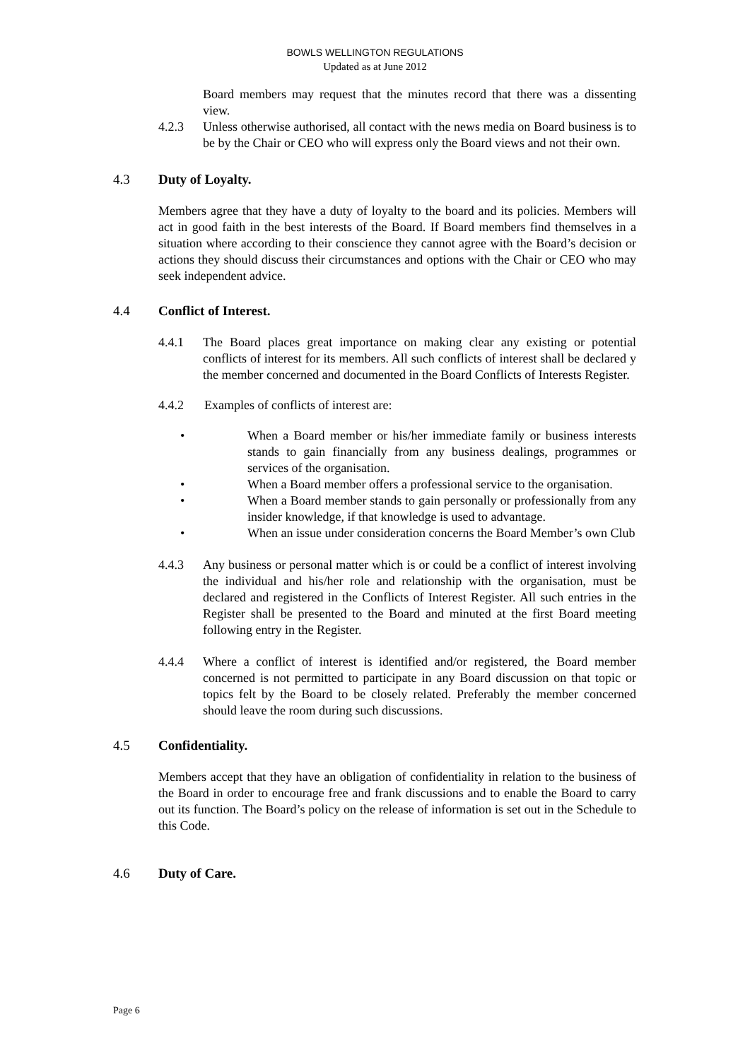BOWLS WELLINGTON REGULATIONS
Updated as at June 2012
Board members may request that the minutes record that there was a dissenting view.
4.2.3 Unless otherwise authorised, all contact with the news media on Board business is to be by the Chair or CEO who will express only the Board views and not their own.
4.3 Duty of Loyalty.
Members agree that they have a duty of loyalty to the board and its policies. Members will act in good faith in the best interests of the Board. If Board members find themselves in a situation where according to their conscience they cannot agree with the Board’s decision or actions they should discuss their circumstances and options with the Chair or CEO who may seek independent advice.
4.4 Conflict of Interest.
4.4.1 The Board places great importance on making clear any existing or potential conflicts of interest for its members. All such conflicts of interest shall be declared y the member concerned and documented in the Board Conflicts of Interests Register.
4.4.2 Examples of conflicts of interest are:
• When a Board member or his/her immediate family or business interests stands to gain financially from any business dealings, programmes or services of the organisation.
• When a Board member offers a professional service to the organisation.
• When a Board member stands to gain personally or professionally from any insider knowledge, if that knowledge is used to advantage.
• When an issue under consideration concerns the Board Member’s own Club
4.4.3 Any business or personal matter which is or could be a conflict of interest involving the individual and his/her role and relationship with the organisation, must be declared and registered in the Conflicts of Interest Register. All such entries in the Register shall be presented to the Board and minuted at the first Board meeting following entry in the Register.
4.4.4 Where a conflict of interest is identified and/or registered, the Board member concerned is not permitted to participate in any Board discussion on that topic or topics felt by the Board to be closely related. Preferably the member concerned should leave the room during such discussions.
4.5 Confidentiality.
Members accept that they have an obligation of confidentiality in relation to the business of the Board in order to encourage free and frank discussions and to enable the Board to carry out its function. The Board’s policy on the release of information is set out in the Schedule to this Code.
4.6 Duty of Care.
Page 6